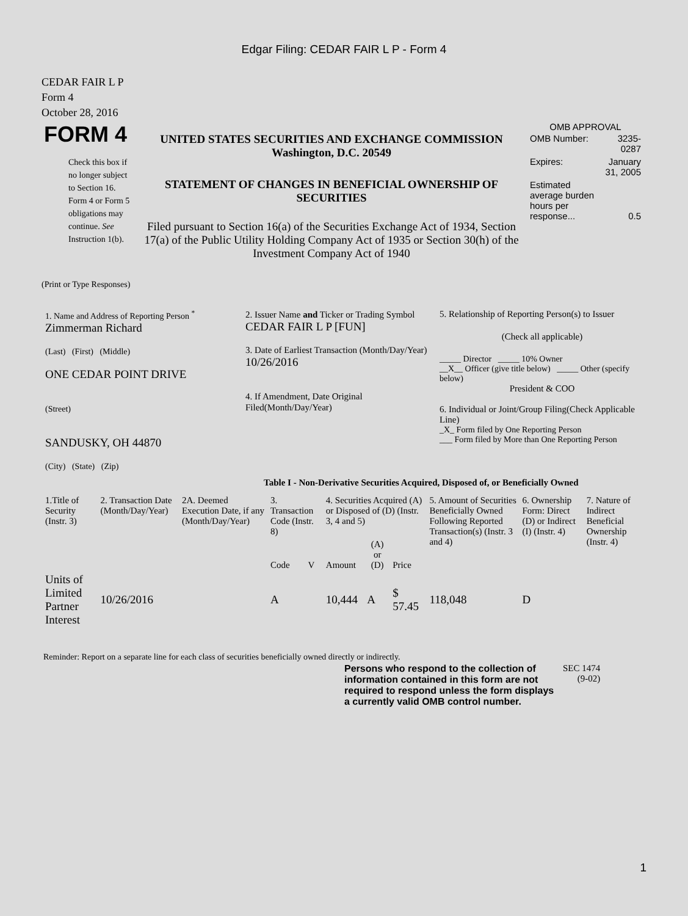Edgar Filing: CEDAR FAIR L P - Form 4
CEDAR FAIR L P
Form 4
October 28, 2016
| FORM 4 Check this box if no longer subject to Section 16. Form 4 or Form 5 obligations may continue. See Instruction 1(b). | UNITED STATES SECURITIES AND EXCHANGE COMMISSION Washington, D.C. 20549 STATEMENT OF CHANGES IN BENEFICIAL OWNERSHIP OF SECURITIES Filed pursuant to Section 16(a) of the Securities Exchange Act of 1934, Section 17(a) of the Public Utility Holding Company Act of 1935 or Section 30(h) of the Investment Company Act of 1940 | OMB APPROVAL / OMB Number: / 3235-0287 / / Expires: / January 31, 2005 / / Estimated average burden hours per response... / 0.5 / |
(Print or Type Responses)
| 1. Name and Address of Reporting Person <sup>*</sup> Zimmerman Richard (Last) (First) (Middle) ONE CEDAR POINT DRIVE (Street) SANDUSKY, OH 44870 (City) (State) (Zip) | 2. Issuer Name and Ticker or Trading Symbol CEDAR FAIR L P [FUN] 3. Date of Earliest Transaction (Month/Day/Year) 10/26/2016 4. If Amendment, Date Original Filed(Month/Day/Year) | 5. Relationship of Reporting Person(s) to Issuer (Check all applicable) _____ Director _____ 10% Owner __X__ Officer (give title below) _____ Other (specify below) President & COO 6. Individual or Joint/Group Filing(Check Applicable Line) _X_ Form filed by One Reporting Person ___ Form filed by More than One Reporting Person |
Table I - Non-Derivative Securities Acquired, Disposed of, or Beneficially Owned
| 1.Title of Security (Instr. 3) | 2. Transaction Date (Month/Day/Year) | 2A. Deemed Execution Date, if any (Month/Day/Year) | 3. Transaction Code (Instr. 8) | | 4. Securities Acquired (A) or Disposed of (D) (Instr. 3, 4 and 5) | | | 5. Amount of Securities Beneficially Owned Following Reported Transaction(s) (Instr. 3 and 4) | 6. Ownership Form: Direct (D) or Indirect (I) (Instr. 4) | 7. Nature of Indirect Beneficial Ownership (Instr. 4) |
| --- | --- | --- | --- | --- | --- | --- | --- | --- | --- | --- |
| | | | Code | V | Amount | (A) or (D) | Price | | | |
| Units of Limited Partner Interest | 10/26/2016 | | A | | 10,444 | A | $ 57.45 | 118,048 | D | |
Reminder: Report on a separate line for each class of securities beneficially owned directly or indirectly.
| Persons who respond to the collection of information contained in this form are not required to respond unless the form displays a currently valid OMB control number. | SEC 1474 (9-02) |
1